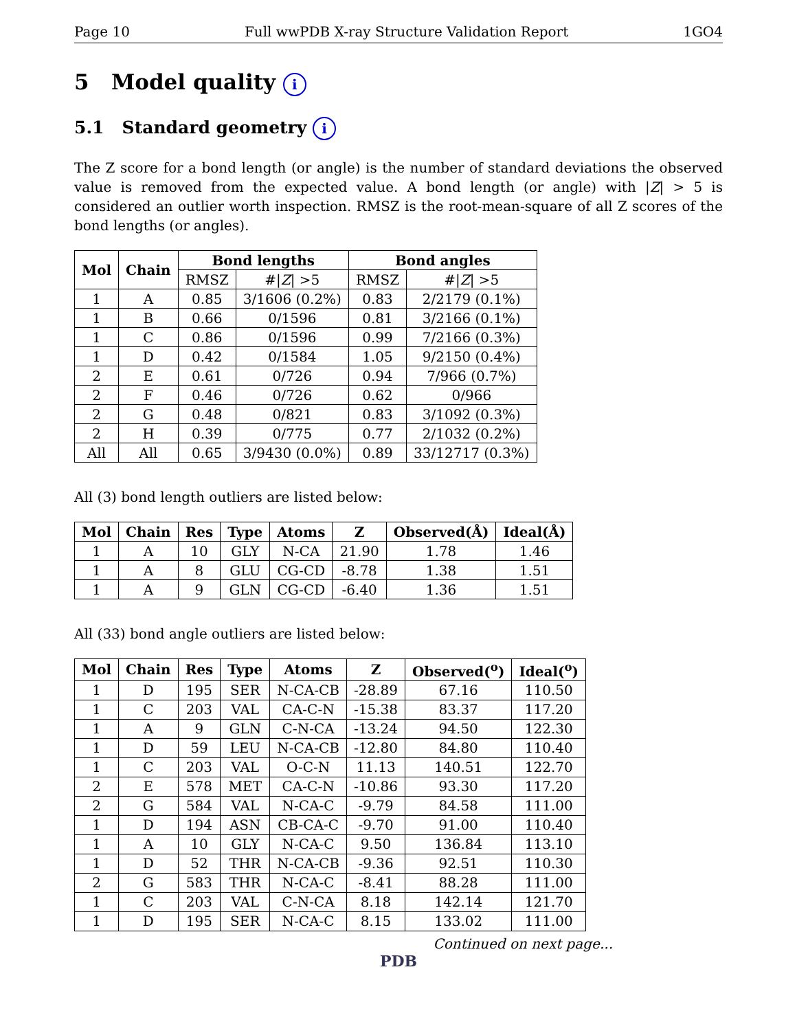Page 10 Full wwPDB X-ray Structure Validation Report 1GO4
5 Model quality i
5.1 Standard geometry i
The Z score for a bond length (or angle) is the number of standard deviations the observed value is removed from the expected value. A bond length (or angle) with |Z| > 5 is considered an outlier worth inspection. RMSZ is the root-mean-square of all Z scores of the bond lengths (or angles).
| Mol | Chain | Bond lengths | | Bond angles | |
| --- | --- | --- | --- | --- | --- |
| | | RMSZ | #/ Z / >5 | RMSZ | #/ Z / >5 |
| 1 | A | 0.85 | 3/1606 (0.2%) | 0.83 | 2/2179 (0.1%) |
| 1 | B | 0.66 | 0/1596 | 0.81 | 3/2166 (0.1%) |
| 1 | C | 0.86 | 0/1596 | 0.99 | 7/2166 (0.3%) |
| 1 | D | 0.42 | 0/1584 | 1.05 | 9/2150 (0.4%) |
| 2 | E | 0.61 | 0/726 | 0.94 | 7/966 (0.7%) |
| 2 | F | 0.46 | 0/726 | 0.62 | 0/966 |
| 2 | G | 0.48 | 0/821 | 0.83 | 3/1092 (0.3%) |
| 2 | H | 0.39 | 0/775 | 0.77 | 2/1032 (0.2%) |
| All | All | 0.65 | 3/9430 (0.0%) | 0.89 | 33/12717 (0.3%) |
All (3) bond length outliers are listed below:
| Mol | Chain | Res | Type | Atoms | Z | Observed(Å) | Ideal(Å) |
| --- | --- | --- | --- | --- | --- | --- | --- |
| 1 | A | 10 | GLY | N-CA | 21.90 | 1.78 | 1.46 |
| 1 | A | 8 | GLU | CG-CD | -8.78 | 1.38 | 1.51 |
| 1 | A | 9 | GLN | CG-CD | -6.40 | 1.36 | 1.51 |
All (33) bond angle outliers are listed below:
| Mol | Chain | Res | Type | Atoms | Z | Observed(<sup>o</sup>) | Ideal(<sup>o</sup>) |
| --- | --- | --- | --- | --- | --- | --- | --- |
| 1 | D | 195 | SER | N-CA-CB | -28.89 | 67.16 | 110.50 |
| 1 | C | 203 | VAL | CA-C-N | -15.38 | 83.37 | 117.20 |
| 1 | A | 9 | GLN | C-N-CA | -13.24 | 94.50 | 122.30 |
| 1 | D | 59 | LEU | N-CA-CB | -12.80 | 84.80 | 110.40 |
| 1 | C | 203 | VAL | O-C-N | 11.13 | 140.51 | 122.70 |
| 2 | E | 578 | MET | CA-C-N | -10.86 | 93.30 | 117.20 |
| 2 | G | 584 | VAL | N-CA-C | -9.79 | 84.58 | 111.00 |
| 1 | D | 194 | ASN | CB-CA-C | -9.70 | 91.00 | 110.40 |
| 1 | A | 10 | GLY | N-CA-C | 9.50 | 136.84 | 113.10 |
| 1 | D | 52 | THR | N-CA-CB | -9.36 | 92.51 | 110.30 |
| 2 | G | 583 | THR | N-CA-C | -8.41 | 88.28 | 111.00 |
| 1 | C | 203 | VAL | C-N-CA | 8.18 | 142.14 | 121.70 |
| 1 | D | 195 | SER | N-CA-C | 8.15 | 133.02 | 111.00 |
Continued on next page...
PDB